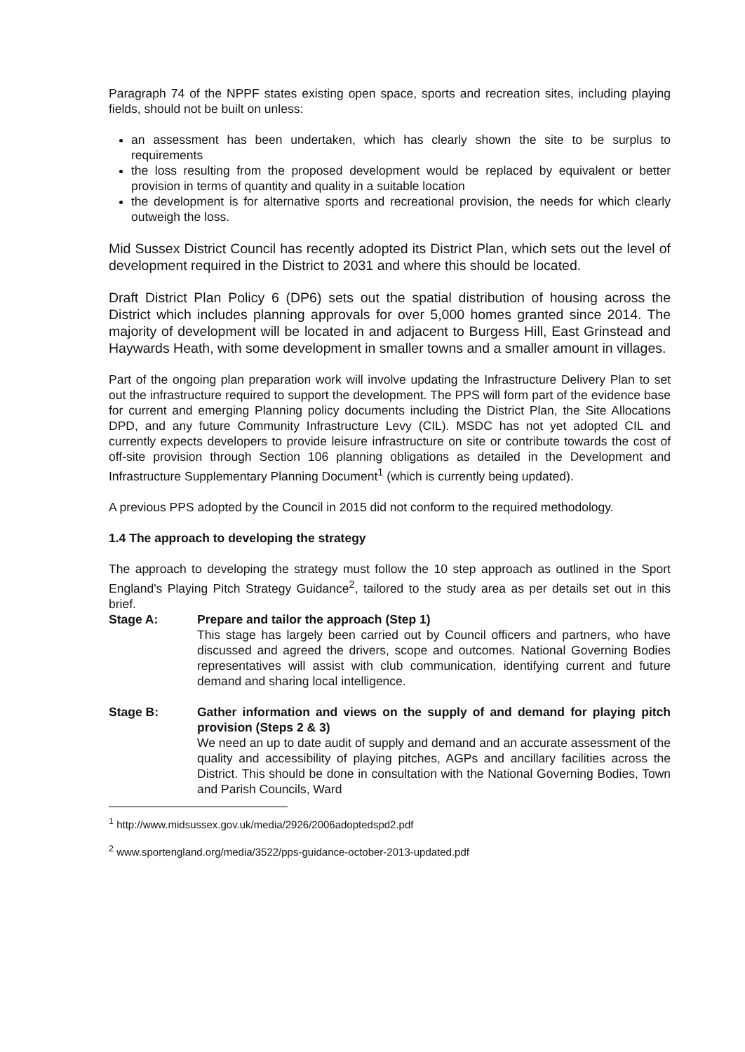Paragraph 74 of the NPPF states existing open space, sports and recreation sites, including playing fields, should not be built on unless:
an assessment has been undertaken, which has clearly shown the site to be surplus to requirements
the loss resulting from the proposed development would be replaced by equivalent or better provision in terms of quantity and quality in a suitable location
the development is for alternative sports and recreational provision, the needs for which clearly outweigh the loss.
Mid Sussex District Council has recently adopted its District Plan, which sets out the level of development required in the District to 2031 and where this should be located.
Draft District Plan Policy 6 (DP6) sets out the spatial distribution of housing across the District which includes planning approvals for over 5,000 homes granted since 2014. The majority of development will be located in and adjacent to Burgess Hill, East Grinstead and Haywards Heath, with some development in smaller towns and a smaller amount in villages.
Part of the ongoing plan preparation work will involve updating the Infrastructure Delivery Plan to set out the infrastructure required to support the development. The PPS will form part of the evidence base for current and emerging Planning policy documents including the District Plan, the Site Allocations DPD, and any future Community Infrastructure Levy (CIL). MSDC has not yet adopted CIL and currently expects developers to provide leisure infrastructure on site or contribute towards the cost of off-site provision through Section 106 planning obligations as detailed in the Development and Infrastructure Supplementary Planning Document<sup>1</sup> (which is currently being updated).
A previous PPS adopted by the Council in 2015 did not conform to the required methodology.
1.4 The approach to developing the strategy
The approach to developing the strategy must follow the 10 step approach as outlined in the Sport England's Playing Pitch Strategy Guidance<sup>2</sup>, tailored to the study area as per details set out in this brief.
Stage A: Prepare and tailor the approach (Step 1)
This stage has largely been carried out by Council officers and partners, who have discussed and agreed the drivers, scope and outcomes. National Governing Bodies representatives will assist with club communication, identifying current and future demand and sharing local intelligence.
Stage B: Gather information and views on the supply of and demand for playing pitch provision (Steps 2 & 3)
We need an up to date audit of supply and demand and an accurate assessment of the quality and accessibility of playing pitches, AGPs and ancillary facilities across the District. This should be done in consultation with the National Governing Bodies, Town and Parish Councils, Ward
<sup>1</sup> http://www.midsussex.gov.uk/media/2926/2006adoptedspd2.pdf
<sup>2</sup> www.sportengland.org/media/3522/pps-guidance-october-2013-updated.pdf